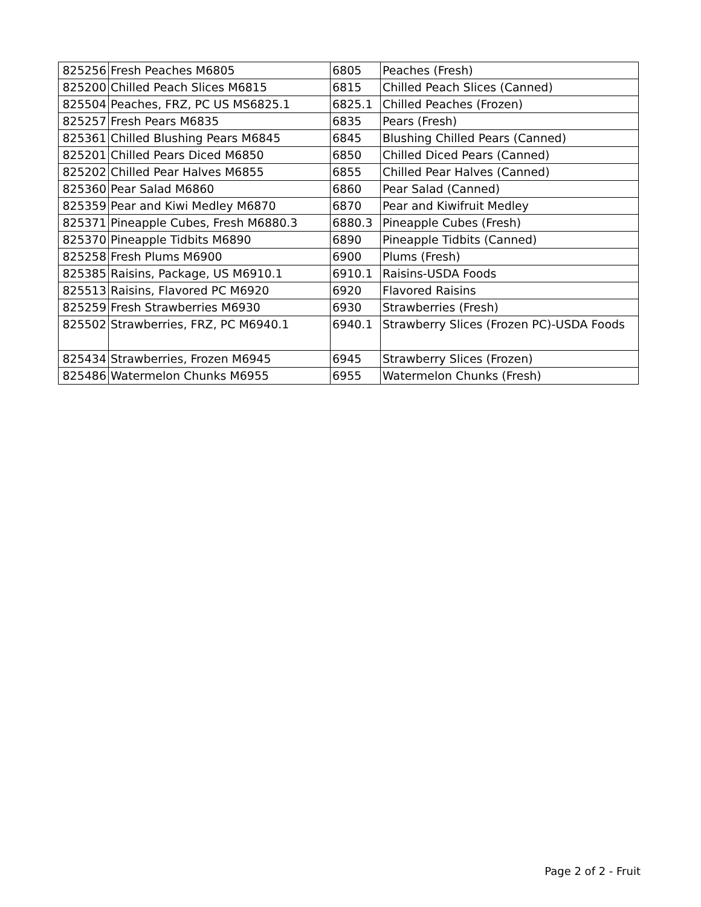| 825256 | Fresh Peaches M6805 | 6805 | Peaches (Fresh) |
| 825200 | Chilled Peach Slices M6815 | 6815 | Chilled Peach Slices (Canned) |
| 825504 | Peaches, FRZ, PC US MS6825.1 | 6825.1 | Chilled Peaches (Frozen) |
| 825257 | Fresh Pears M6835 | 6835 | Pears (Fresh) |
| 825361 | Chilled Blushing Pears M6845 | 6845 | Blushing Chilled Pears (Canned) |
| 825201 | Chilled Pears Diced M6850 | 6850 | Chilled Diced Pears (Canned) |
| 825202 | Chilled Pear Halves M6855 | 6855 | Chilled Pear Halves (Canned) |
| 825360 | Pear Salad M6860 | 6860 | Pear Salad (Canned) |
| 825359 | Pear and Kiwi Medley M6870 | 6870 | Pear and Kiwifruit Medley |
| 825371 | Pineapple Cubes, Fresh M6880.3 | 6880.3 | Pineapple Cubes (Fresh) |
| 825370 | Pineapple Tidbits M6890 | 6890 | Pineapple Tidbits (Canned) |
| 825258 | Fresh Plums M6900 | 6900 | Plums (Fresh) |
| 825385 | Raisins, Package, US M6910.1 | 6910.1 | Raisins-USDA Foods |
| 825513 | Raisins, Flavored PC M6920 | 6920 | Flavored Raisins |
| 825259 | Fresh Strawberries M6930 | 6930 | Strawberries (Fresh) |
| 825502 | Strawberries, FRZ, PC M6940.1 | 6940.1 | Strawberry Slices (Frozen PC)-USDA Foods |
| 825434 | Strawberries, Frozen M6945 | 6945 | Strawberry Slices (Frozen) |
| 825486 | Watermelon Chunks M6955 | 6955 | Watermelon Chunks (Fresh) |
Page 2 of 2 - Fruit